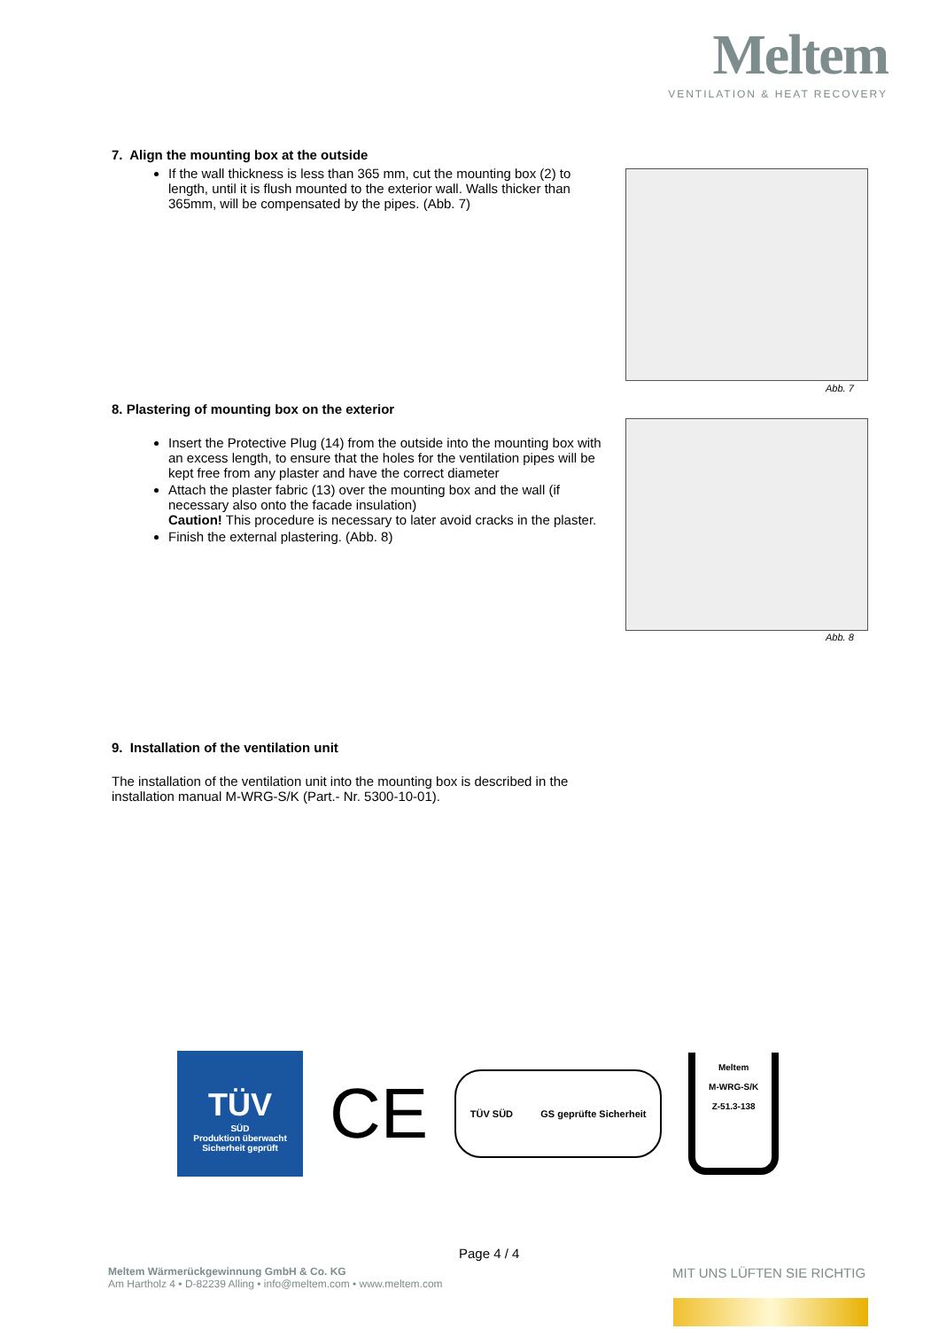Meltem
VENTILATION & HEAT RECOVERY
7. Align the mounting box at the outside
If the wall thickness is less than 365 mm, cut the mounting box (2) to length, until it is flush mounted to the exterior wall. Walls thicker than 365mm, will be compensated by the pipes. (Abb. 7)
Abb. 7
8. Plastering of mounting box on the exterior
Insert the Protective Plug (14) from the outside into the mounting box with an excess length, to ensure that the holes for the ventilation pipes will be kept free from any plaster and have the correct diameter
Attach the plaster fabric (13) over the mounting box and the wall (if necessary also onto the facade insulation)
Caution! This procedure is necessary to later avoid cracks in the plaster.
Finish the external plastering. (Abb. 8)
Abb. 8
9. Installation of the ventilation unit
The installation of the ventilation unit into the mounting box is described in the installation manual M-WRG-S/K (Part.- Nr. 5300-10-01).
TÜV
SÜD
Produktion überwacht
Sicherheit geprüft
CE
TÜV SÜD GS geprüfte Sicherheit
Meltem
M-WRG-S/K
Z-51.3-138
Page 4 / 4
Meltem Wärmerückgewinnung GmbH & Co. KG
Am Hartholz 4 • D-82239 Alling • info@meltem.com • www.meltem.com
MIT UNS LÜFTEN SIE RICHTIG